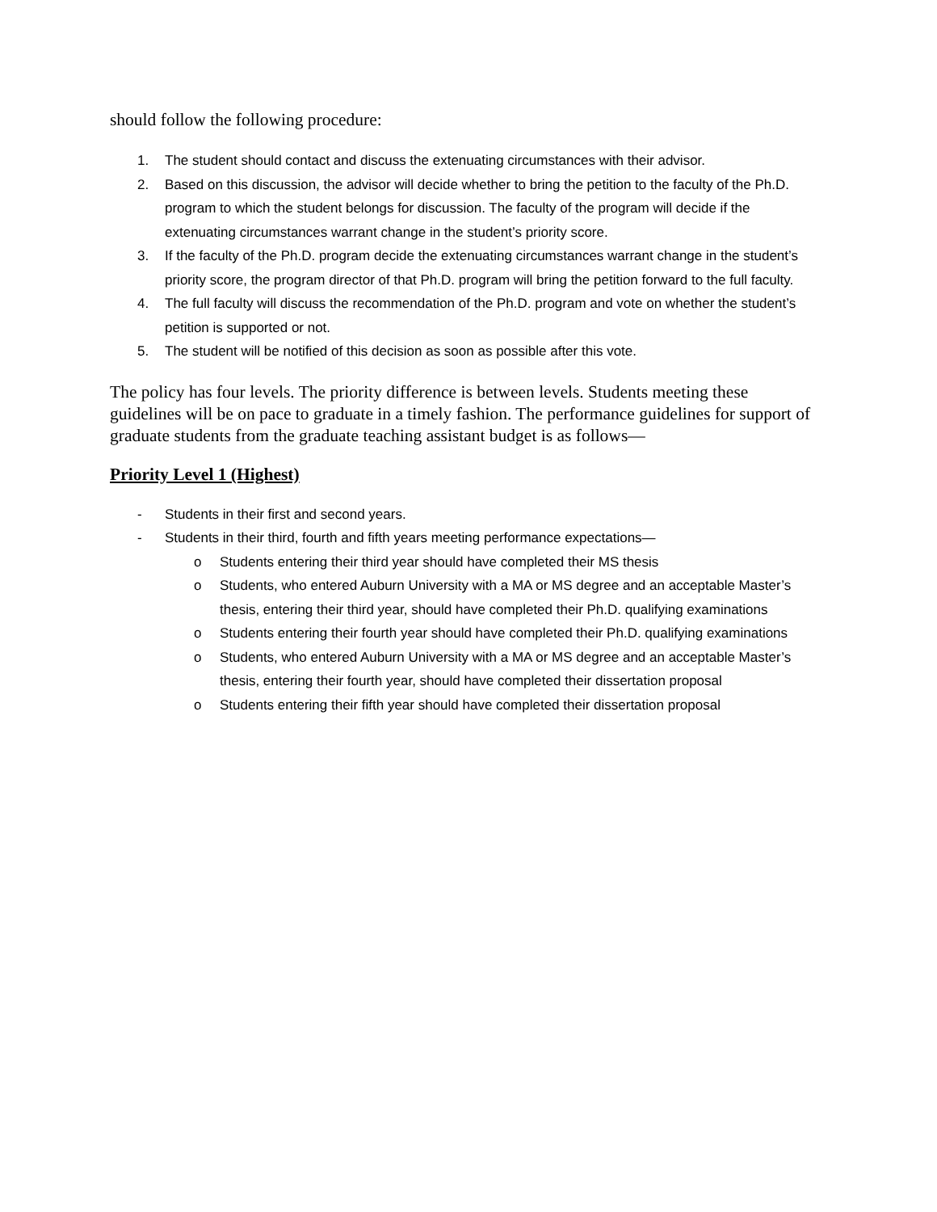should follow the following procedure:
1. The student should contact and discuss the extenuating circumstances with their advisor.
2. Based on this discussion, the advisor will decide whether to bring the petition to the faculty of the Ph.D. program to which the student belongs for discussion. The faculty of the program will decide if the extenuating circumstances warrant change in the student’s priority score.
3. If the faculty of the Ph.D. program decide the extenuating circumstances warrant change in the student’s priority score, the program director of that Ph.D. program will bring the petition forward to the full faculty.
4. The full faculty will discuss the recommendation of the Ph.D. program and vote on whether the student’s petition is supported or not.
5. The student will be notified of this decision as soon as possible after this vote.
The policy has four levels. The priority difference is between levels. Students meeting these guidelines will be on pace to graduate in a timely fashion. The performance guidelines for support of graduate students from the graduate teaching assistant budget is as follows—
Priority Level 1 (Highest)
- Students in their first and second years.
- Students in their third, fourth and fifth years meeting performance expectations—
o Students entering their third year should have completed their MS thesis
o Students, who entered Auburn University with a MA or MS degree and an acceptable Master’s thesis, entering their third year, should have completed their Ph.D. qualifying examinations
o Students entering their fourth year should have completed their Ph.D. qualifying examinations
o Students, who entered Auburn University with a MA or MS degree and an acceptable Master’s thesis, entering their fourth year, should have completed their dissertation proposal
o Students entering their fifth year should have completed their dissertation proposal